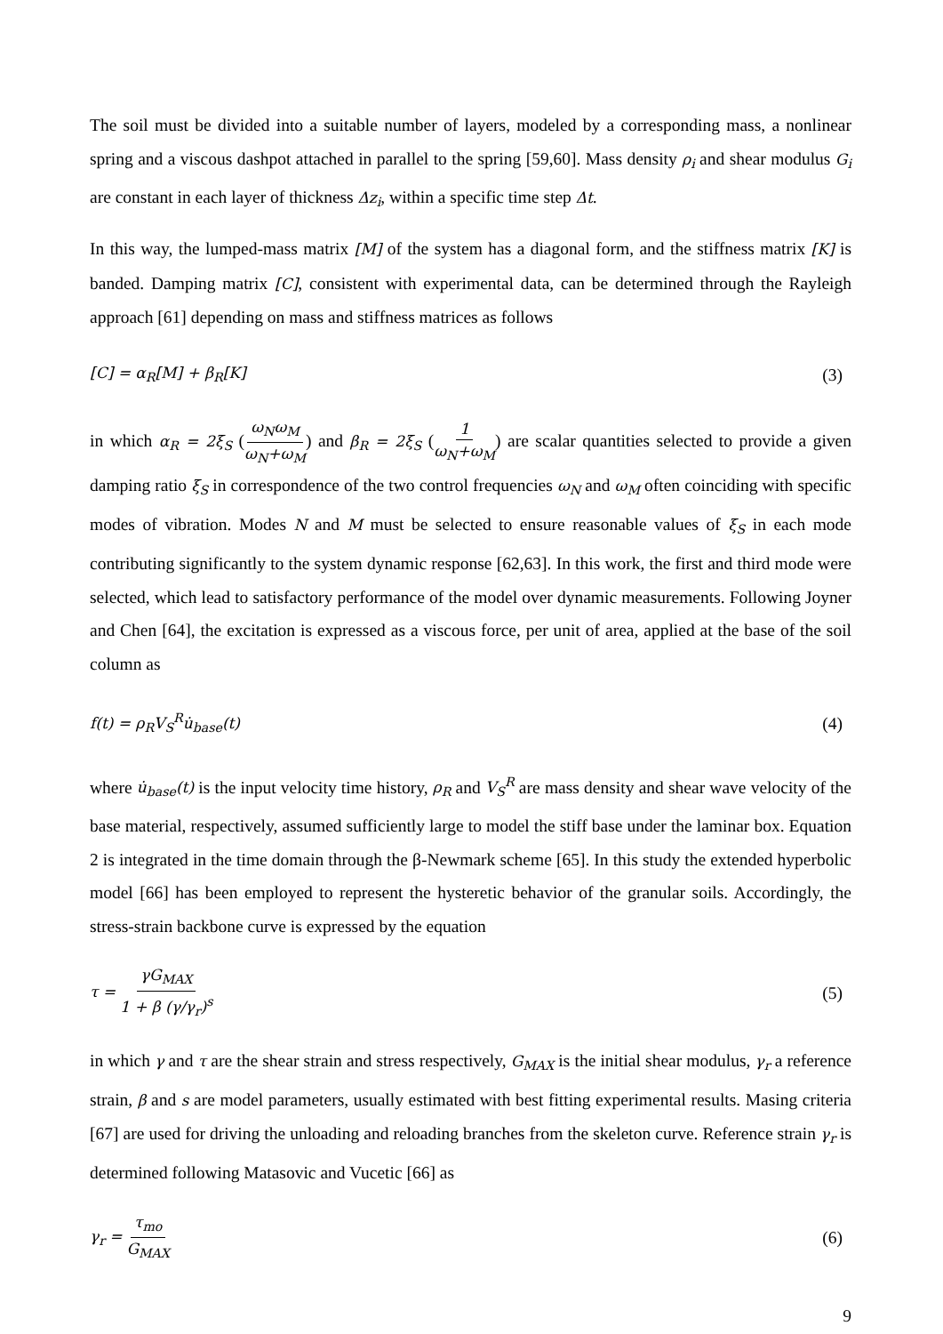The soil must be divided into a suitable number of layers, modeled by a corresponding mass, a nonlinear spring and a viscous dashpot attached in parallel to the spring [59,60]. Mass density ρ<sub>i</sub> and shear modulus G<sub>i</sub> are constant in each layer of thickness Δz<sub>i</sub>, within a specific time step Δt.
In this way, the lumped-mass matrix [M] of the system has a diagonal form, and the stiffness matrix [K] is banded. Damping matrix [C], consistent with experimental data, can be determined through the Rayleigh approach [61] depending on mass and stiffness matrices as follows
[C] = α<sub>R</sub>[M] + β<sub>R</sub>[K] (3)
in which α<sub>R</sub> = 2ξ<sub>S</sub> (ω<sub>N</sub>ω<sub>M</sub> ω<sub>N</sub>+ω<sub>M</sub>) and β<sub>R</sub> = 2ξ<sub>S</sub> (1 ω<sub>N</sub>+ω<sub>M</sub>) are scalar quantities selected to provide a given damping ratio ξ<sub>S</sub> in correspondence of the two control frequencies ω<sub>N</sub> and ω<sub>M</sub> often coinciding with specific modes of vibration. Modes N and M must be selected to ensure reasonable values of ξ<sub>S</sub> in each mode contributing significantly to the system dynamic response [62,63]. In this work, the first and third mode were selected, which lead to satisfactory performance of the model over dynamic measurements. Following Joyner and Chen [64], the excitation is expressed as a viscous force, per unit of area, applied at the base of the soil column as
f(t) = ρ<sub>R</sub>V<sub>S</sub><sup>R</sup>u̇<sub>base</sub>(t) (4)
where u̇<sub>base</sub>(t) is the input velocity time history, ρ<sub>R</sub> and V<sub>S</sub><sup>R</sup> are mass density and shear wave velocity of the base material, respectively, assumed sufficiently large to model the stiff base under the laminar box. Equation 2 is integrated in the time domain through the β-Newmark scheme [65]. In this study the extended hyperbolic model [66] has been employed to represent the hysteretic behavior of the granular soils. Accordingly, the stress-strain backbone curve is expressed by the equation
τ = γG<sub>MAX</sub> 1 + β (γ/γ<sub>r</sub>)<sup>s</sup> (5)
in which γ and τ are the shear strain and stress respectively, G<sub>MAX</sub> is the initial shear modulus, γ<sub>r</sub> a reference strain, β and s are model parameters, usually estimated with best fitting experimental results. Masing criteria [67] are used for driving the unloading and reloading branches from the skeleton curve. Reference strain γ<sub>r</sub> is determined following Matasovic and Vucetic [66] as
γ<sub>r</sub> = τ<sub>mo</sub> G<sub>MAX</sub> (6)
9